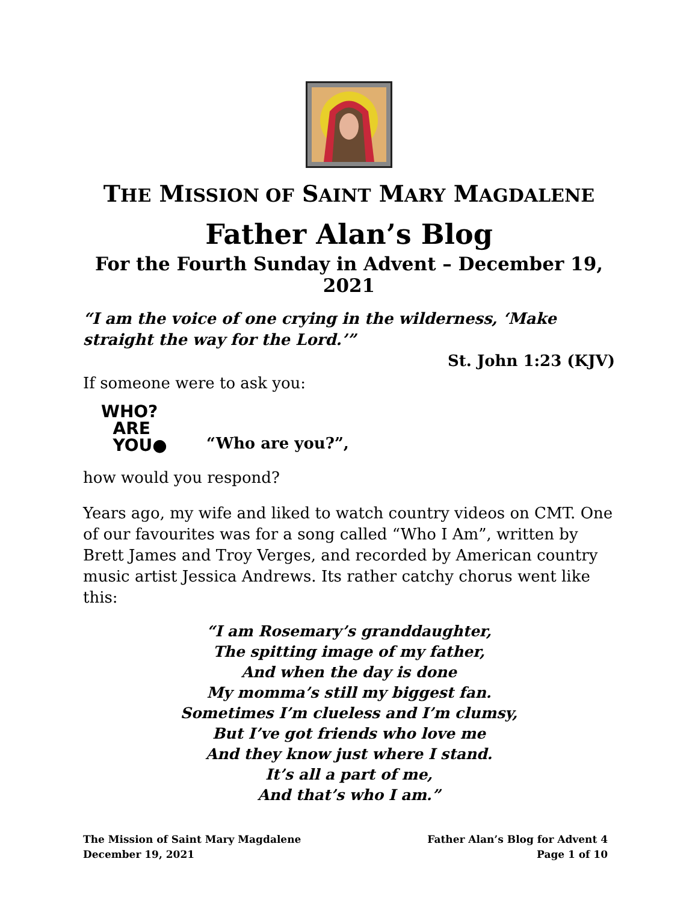THE MISSION OF SAINT MARY MAGDALENE
Father Alan’s Blog
For the Fourth Sunday in Advent – December 19, 2021
“I am the voice of one crying in the wilderness, ‘Make straight the way for the Lord.’”
St. John 1:23 (KJV)
If someone were to ask you:
WHO?
ARE
YOU●
“Who are you?”,
how would you respond?
Years ago, my wife and liked to watch country videos on CMT. One of our favourites was for a song called “Who I Am”, written by Brett James and Troy Verges, and recorded by American country music artist Jessica Andrews. Its rather catchy chorus went like this:
“I am Rosemary’s granddaughter,
The spitting image of my father,
And when the day is done
My momma’s still my biggest fan.
Sometimes I’m clueless and I’m clumsy,
But I’ve got friends who love me
And they know just where I stand.
It’s all a part of me,
And that’s who I am.”
The Mission of Saint Mary Magdalene
December 19, 2021
Father Alan’s Blog for Advent 4
Page 1 of 10